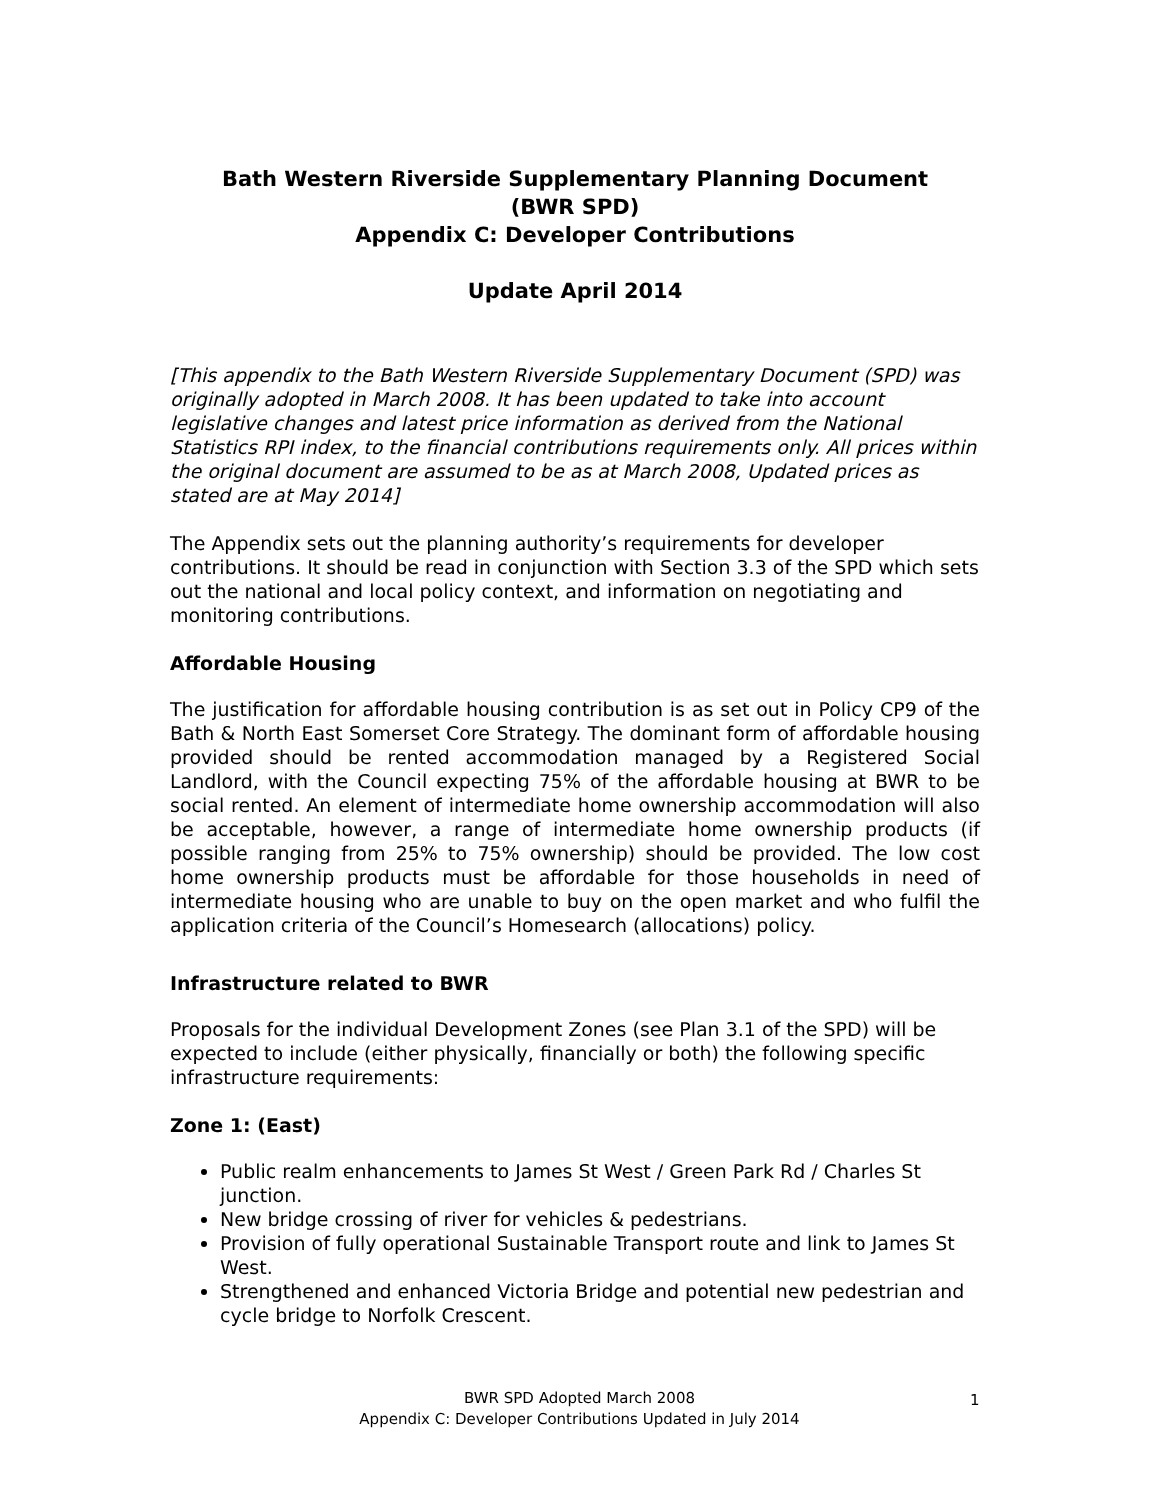Bath Western Riverside Supplementary Planning Document
(BWR SPD)
Appendix C: Developer Contributions
Update April 2014
[This appendix to the Bath Western Riverside Supplementary Document (SPD) was originally adopted in March 2008. It has been updated to take into account legislative changes and latest price information as derived from the National Statistics RPI index, to the financial contributions requirements only. All prices within the original document are assumed to be as at March 2008, Updated prices as stated are at May 2014]
The Appendix sets out the planning authority’s requirements for developer contributions. It should be read in conjunction with Section 3.3 of the SPD which sets out the national and local policy context, and information on negotiating and monitoring contributions.
Affordable Housing
The justification for affordable housing contribution is as set out in Policy CP9 of the Bath & North East Somerset Core Strategy. The dominant form of affordable housing provided should be rented accommodation managed by a Registered Social Landlord, with the Council expecting 75% of the affordable housing at BWR to be social rented. An element of intermediate home ownership accommodation will also be acceptable, however, a range of intermediate home ownership products (if possible ranging from 25% to 75% ownership) should be provided. The low cost home ownership products must be affordable for those households in need of intermediate housing who are unable to buy on the open market and who fulfil the application criteria of the Council’s Homesearch (allocations) policy.
Infrastructure related to BWR
Proposals for the individual Development Zones (see Plan 3.1 of the SPD) will be expected to include (either physically, financially or both) the following specific infrastructure requirements:
Zone 1: (East)
Public realm enhancements to James St West / Green Park Rd / Charles St junction.
New bridge crossing of river for vehicles & pedestrians.
Provision of fully operational Sustainable Transport route and link to James St West.
Strengthened and enhanced Victoria Bridge and potential new pedestrian and cycle bridge to Norfolk Crescent.
BWR SPD Adopted March 2008
Appendix C: Developer Contributions Updated in July 2014
1